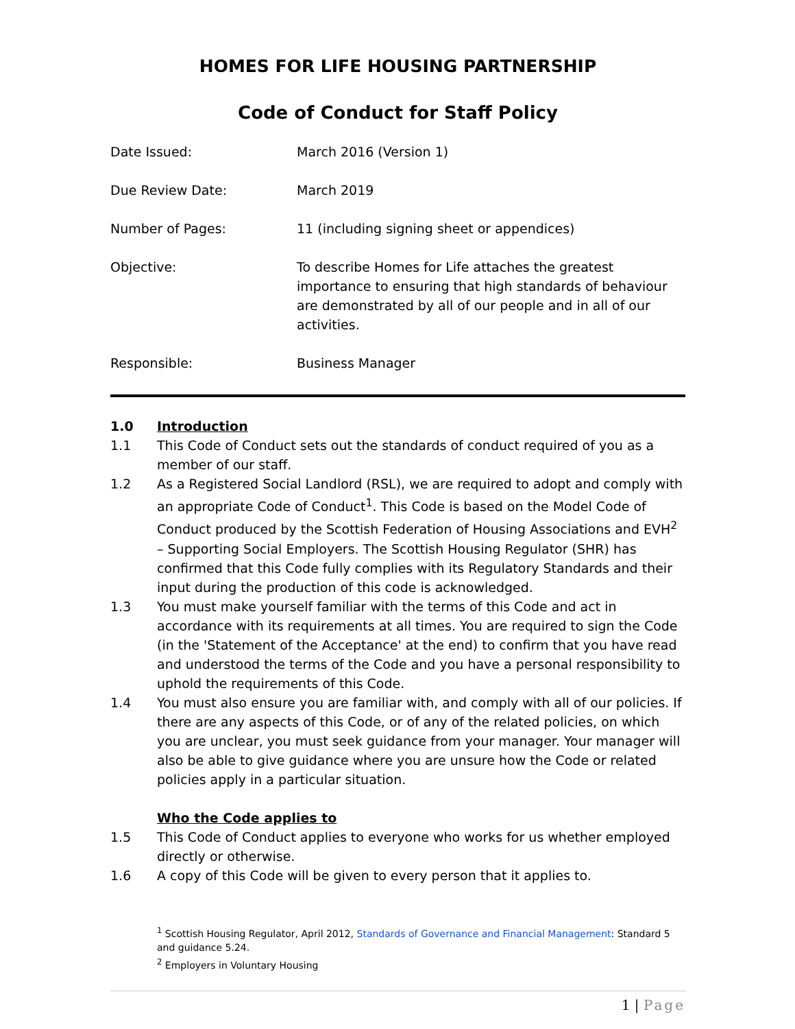HOMES FOR LIFE HOUSING PARTNERSHIP
Code of Conduct for Staff Policy
| Date Issued: | March 2016 (Version 1) |
| Due Review Date: | March 2019 |
| Number of Pages: | 11 (including signing sheet or appendices) |
| Objective: | To describe Homes for Life attaches the greatest importance to ensuring that high standards of behaviour are demonstrated by all of our people and in all of our activities. |
| Responsible: | Business Manager |
1.0 Introduction
1.1 This Code of Conduct sets out the standards of conduct required of you as a member of our staff.
1.2 As a Registered Social Landlord (RSL), we are required to adopt and comply with an appropriate Code of Conduct<sup>1</sup>. This Code is based on the Model Code of Conduct produced by the Scottish Federation of Housing Associations and EVH<sup>2</sup> – Supporting Social Employers. The Scottish Housing Regulator (SHR) has confirmed that this Code fully complies with its Regulatory Standards and their input during the production of this code is acknowledged.
1.3 You must make yourself familiar with the terms of this Code and act in accordance with its requirements at all times. You are required to sign the Code (in the 'Statement of the Acceptance' at the end) to confirm that you have read and understood the terms of the Code and you have a personal responsibility to uphold the requirements of this Code.
1.4 You must also ensure you are familiar with, and comply with all of our policies. If there are any aspects of this Code, or of any of the related policies, on which you are unclear, you must seek guidance from your manager. Your manager will also be able to give guidance where you are unsure how the Code or related policies apply in a particular situation.
Who the Code applies to
1.5 This Code of Conduct applies to everyone who works for us whether employed directly or otherwise.
1.6 A copy of this Code will be given to every person that it applies to.
<sup>1</sup> Scottish Housing Regulator, April 2012, Standards of Governance and Financial Management: Standard 5 and guidance 5.24.
<sup>2</sup> Employers in Voluntary Housing
1 | Page